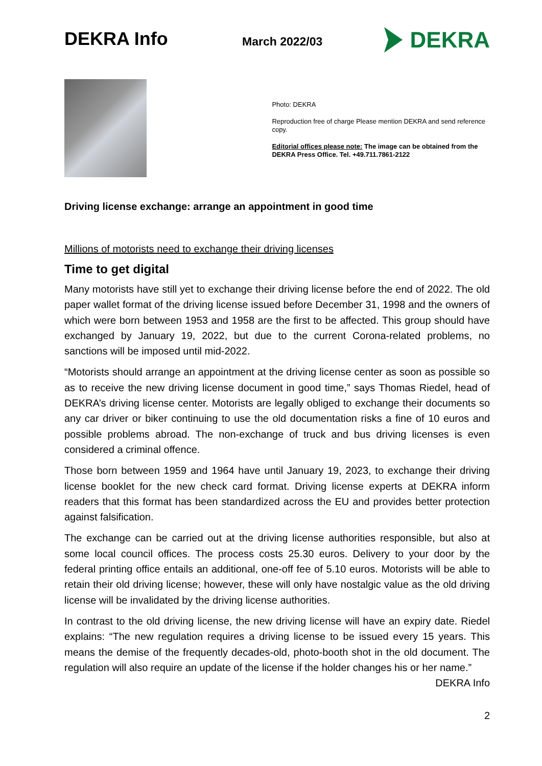DEKRA Info
March 2022/03
DEKRA
Photo: DEKRA
Reproduction free of charge Please mention DEKRA and send reference copy.
Editorial offices please note: The image can be obtained from the DEKRA Press Office. Tel. +49.711.7861-2122
Driving license exchange: arrange an appointment in good time
Millions of motorists need to exchange their driving licenses
Time to get digital
Many motorists have still yet to exchange their driving license before the end of 2022. The old paper wallet format of the driving license issued before December 31, 1998 and the owners of which were born between 1953 and 1958 are the first to be affected. This group should have exchanged by January 19, 2022, but due to the current Corona-related problems, no sanctions will be imposed until mid-2022.
“Motorists should arrange an appointment at the driving license center as soon as possible so as to receive the new driving license document in good time,” says Thomas Riedel, head of DEKRA’s driving license center. Motorists are legally obliged to exchange their documents so any car driver or biker continuing to use the old documentation risks a fine of 10 euros and possible problems abroad. The non-exchange of truck and bus driving licenses is even considered a criminal offence.
Those born between 1959 and 1964 have until January 19, 2023, to exchange their driving license booklet for the new check card format. Driving license experts at DEKRA inform readers that this format has been standardized across the EU and provides better protection against falsification.
The exchange can be carried out at the driving license authorities responsible, but also at some local council offices. The process costs 25.30 euros. Delivery to your door by the federal printing office entails an additional, one-off fee of 5.10 euros. Motorists will be able to retain their old driving license; however, these will only have nostalgic value as the old driving license will be invalidated by the driving license authorities.
In contrast to the old driving license, the new driving license will have an expiry date. Riedel explains: “The new regulation requires a driving license to be issued every 15 years. This means the demise of the frequently decades-old, photo-booth shot in the old document. The regulation will also require an update of the license if the holder changes his or her name.” DEKRA Info
2